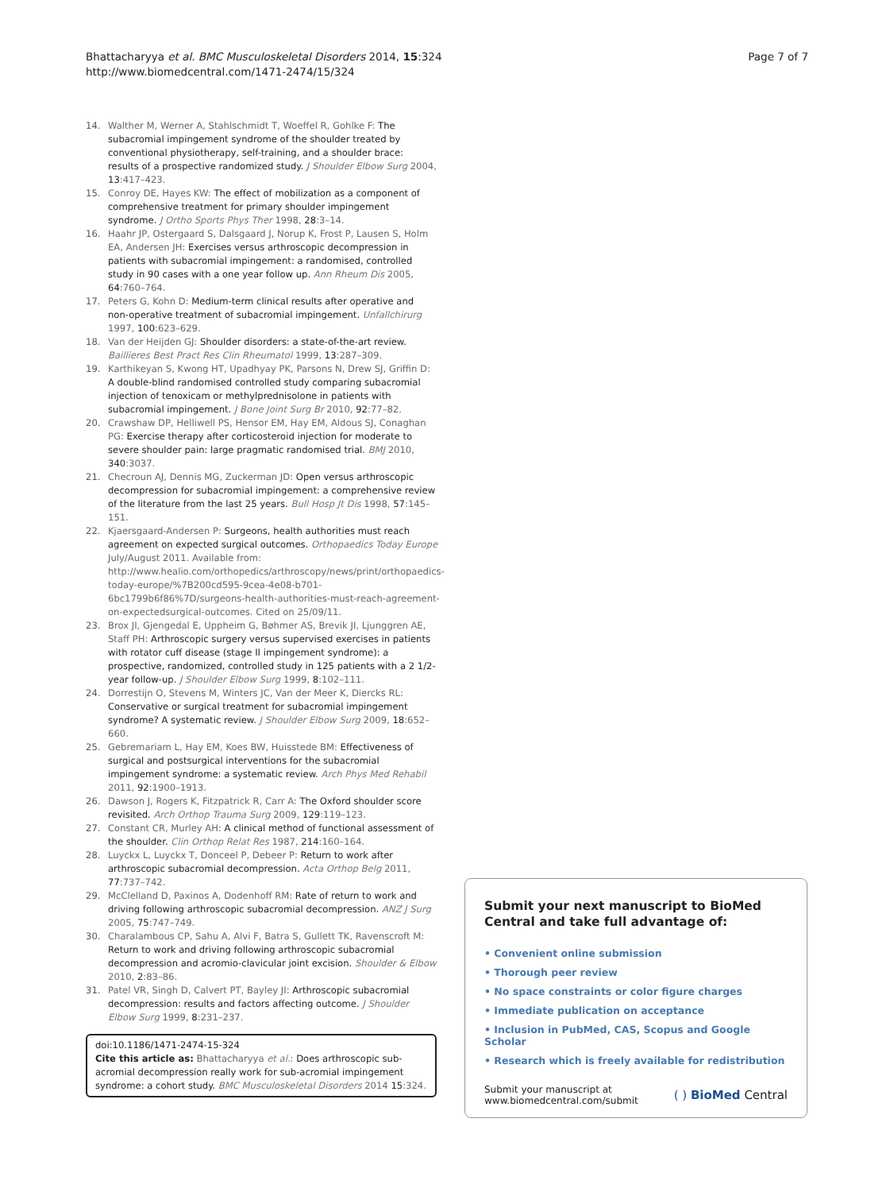Bhattacharyya et al. BMC Musculoskeletal Disorders 2014, 15:324
http://www.biomedcentral.com/1471-2474/15/324
Page 7 of 7
14. Walther M, Werner A, Stahlschmidt T, Woeffel R, Gohlke F: The subacromial impingement syndrome of the shoulder treated by conventional physiotherapy, self-training, and a shoulder brace: results of a prospective randomized study. J Shoulder Elbow Surg 2004, 13:417–423.
15. Conroy DE, Hayes KW: The effect of mobilization as a component of comprehensive treatment for primary shoulder impingement syndrome. J Ortho Sports Phys Ther 1998, 28:3–14.
16. Haahr JP, Ostergaard S, Dalsgaard J, Norup K, Frost P, Lausen S, Holm EA, Andersen JH: Exercises versus arthroscopic decompression in patients with subacromial impingement: a randomised, controlled study in 90 cases with a one year follow up. Ann Rheum Dis 2005, 64:760–764.
17. Peters G, Kohn D: Medium-term clinical results after operative and non-operative treatment of subacromial impingement. Unfallchirurg 1997, 100:623–629.
18. Van der Heijden GJ: Shoulder disorders: a state-of-the-art review. Baillieres Best Pract Res Clin Rheumatol 1999, 13:287–309.
19. Karthikeyan S, Kwong HT, Upadhyay PK, Parsons N, Drew SJ, Griffin D: A double-blind randomised controlled study comparing subacromial injection of tenoxicam or methylprednisolone in patients with subacromial impingement. J Bone Joint Surg Br 2010, 92:77–82.
20. Crawshaw DP, Helliwell PS, Hensor EM, Hay EM, Aldous SJ, Conaghan PG: Exercise therapy after corticosteroid injection for moderate to severe shoulder pain: large pragmatic randomised trial. BMJ 2010, 340:3037.
21. Checroun AJ, Dennis MG, Zuckerman JD: Open versus arthroscopic decompression for subacromial impingement: a comprehensive review of the literature from the last 25 years. Bull Hosp Jt Dis 1998, 57:145–151.
22. Kjaersgaard-Andersen P: Surgeons, health authorities must reach agreement on expected surgical outcomes. Orthopaedics Today Europe July/August 2011. Available from: http://www.healio.com/orthopedics/arthroscopy/news/print/orthopaedics-today-europe/%7B200cd595-9cea-4e08-b701-6bc1799b6f86%7D/surgeons-health-authorities-must-reach-agreement-on-expectedsurgical-outcomes. Cited on 25/09/11.
23. Brox JI, Gjengedal E, Uppheim G, Bøhmer AS, Brevik JI, Ljunggren AE, Staff PH: Arthroscopic surgery versus supervised exercises in patients with rotator cuff disease (stage II impingement syndrome): a prospective, randomized, controlled study in 125 patients with a 2 1/2-year follow-up. J Shoulder Elbow Surg 1999, 8:102–111.
24. Dorrestijn O, Stevens M, Winters JC, Van der Meer K, Diercks RL: Conservative or surgical treatment for subacromial impingement syndrome? A systematic review. J Shoulder Elbow Surg 2009, 18:652–660.
25. Gebremariam L, Hay EM, Koes BW, Huisstede BM: Effectiveness of surgical and postsurgical interventions for the subacromial impingement syndrome: a systematic review. Arch Phys Med Rehabil 2011, 92:1900–1913.
26. Dawson J, Rogers K, Fitzpatrick R, Carr A: The Oxford shoulder score revisited. Arch Orthop Trauma Surg 2009, 129:119–123.
27. Constant CR, Murley AH: A clinical method of functional assessment of the shoulder. Clin Orthop Relat Res 1987, 214:160–164.
28. Luyckx L, Luyckx T, Donceel P, Debeer P: Return to work after arthroscopic subacromial decompression. Acta Orthop Belg 2011, 77:737–742.
29. McClelland D, Paxinos A, Dodenhoff RM: Rate of return to work and driving following arthroscopic subacromial decompression. ANZ J Surg 2005, 75:747–749.
30. Charalambous CP, Sahu A, Alvi F, Batra S, Gullett TK, Ravenscroft M: Return to work and driving following arthroscopic subacromial decompression and acromio-clavicular joint excision. Shoulder & Elbow 2010, 2:83–86.
31. Patel VR, Singh D, Calvert PT, Bayley JI: Arthroscopic subacromial decompression: results and factors affecting outcome. J Shoulder Elbow Surg 1999, 8:231–237.
doi:10.1186/1471-2474-15-324
Cite this article as: Bhattacharyya et al.: Does arthroscopic sub-acromial decompression really work for sub-acromial impingement syndrome: a cohort study. BMC Musculoskeletal Disorders 2014 15:324.
Submit your next manuscript to BioMed Central and take full advantage of:
• Convenient online submission
• Thorough peer review
• No space constraints or color figure charges
• Immediate publication on acceptance
• Inclusion in PubMed, CAS, Scopus and Google Scholar
• Research which is freely available for redistribution
Submit your manuscript at
www.biomedcentral.com/submit
( ) BioMed Central